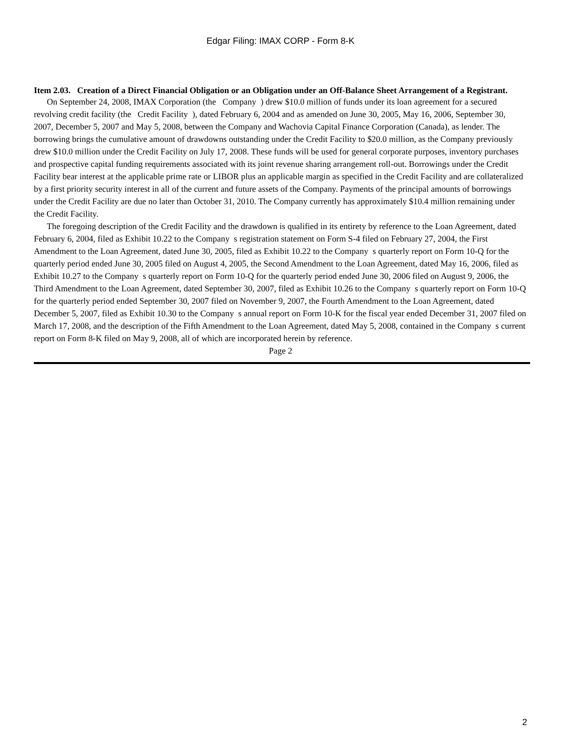Edgar Filing: IMAX CORP - Form 8-K
Item 2.03. Creation of a Direct Financial Obligation or an Obligation under an Off-Balance Sheet Arrangement of a Registrant.
On September 24, 2008, IMAX Corporation (the Company ) drew $10.0 million of funds under its loan agreement for a secured revolving credit facility (the Credit Facility ), dated February 6, 2004 and as amended on June 30, 2005, May 16, 2006, September 30, 2007, December 5, 2007 and May 5, 2008, between the Company and Wachovia Capital Finance Corporation (Canada), as lender. The borrowing brings the cumulative amount of drawdowns outstanding under the Credit Facility to $20.0 million, as the Company previously drew $10.0 million under the Credit Facility on July 17, 2008. These funds will be used for general corporate purposes, inventory purchases and prospective capital funding requirements associated with its joint revenue sharing arrangement roll-out. Borrowings under the Credit Facility bear interest at the applicable prime rate or LIBOR plus an applicable margin as specified in the Credit Facility and are collateralized by a first priority security interest in all of the current and future assets of the Company. Payments of the principal amounts of borrowings under the Credit Facility are due no later than October 31, 2010. The Company currently has approximately $10.4 million remaining under the Credit Facility.
The foregoing description of the Credit Facility and the drawdown is qualified in its entirety by reference to the Loan Agreement, dated February 6, 2004, filed as Exhibit 10.22 to the Company s registration statement on Form S-4 filed on February 27, 2004, the First Amendment to the Loan Agreement, dated June 30, 2005, filed as Exhibit 10.22 to the Company s quarterly report on Form 10-Q for the quarterly period ended June 30, 2005 filed on August 4, 2005, the Second Amendment to the Loan Agreement, dated May 16, 2006, filed as Exhibit 10.27 to the Company s quarterly report on Form 10-Q for the quarterly period ended June 30, 2006 filed on August 9, 2006, the Third Amendment to the Loan Agreement, dated September 30, 2007, filed as Exhibit 10.26 to the Company s quarterly report on Form 10-Q for the quarterly period ended September 30, 2007 filed on November 9, 2007, the Fourth Amendment to the Loan Agreement, dated December 5, 2007, filed as Exhibit 10.30 to the Company s annual report on Form 10-K for the fiscal year ended December 31, 2007 filed on March 17, 2008, and the description of the Fifth Amendment to the Loan Agreement, dated May 5, 2008, contained in the Company s current report on Form 8-K filed on May 9, 2008, all of which are incorporated herein by reference.
Page 2
2